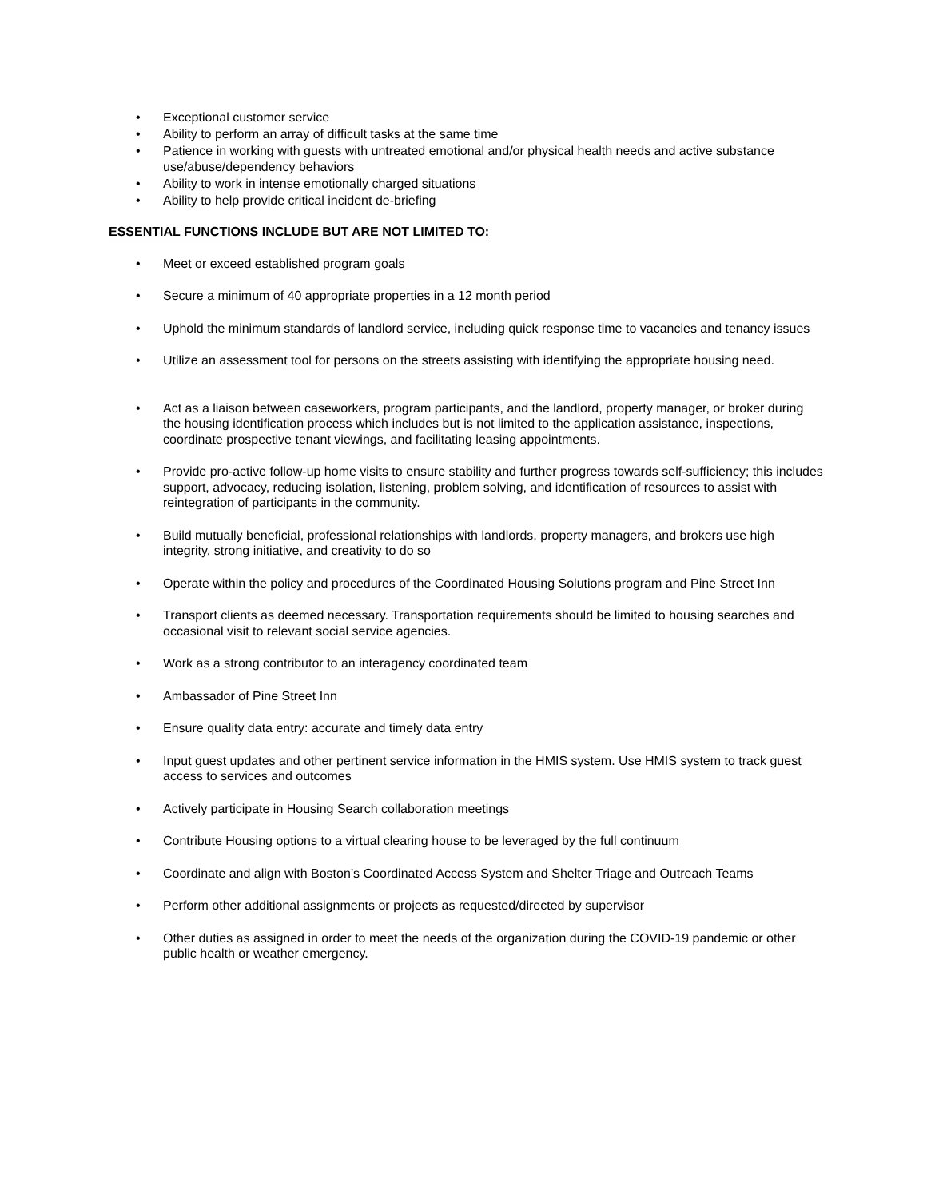• Exceptional customer service
• Ability to perform an array of difficult tasks at the same time
• Patience in working with guests with untreated emotional and/or physical health needs and active substance use/abuse/dependency behaviors
• Ability to work in intense emotionally charged situations
• Ability to help provide critical incident de-briefing
ESSENTIAL FUNCTIONS INCLUDE BUT ARE NOT LIMITED TO:
• Meet or exceed established program goals
• Secure a minimum of 40 appropriate properties in a 12 month period
• Uphold the minimum standards of landlord service, including quick response time to vacancies and tenancy issues
• Utilize an assessment tool for persons on the streets assisting with identifying the appropriate housing need.
• Act as a liaison between caseworkers, program participants, and the landlord, property manager, or broker during the housing identification process which includes but is not limited to the application assistance, inspections, coordinate prospective tenant viewings, and facilitating leasing appointments.
• Provide pro-active follow-up home visits to ensure stability and further progress towards self-sufficiency; this includes support, advocacy, reducing isolation, listening, problem solving, and identification of resources to assist with reintegration of participants in the community.
• Build mutually beneficial, professional relationships with landlords, property managers, and brokers use high integrity, strong initiative, and creativity to do so
• Operate within the policy and procedures of the Coordinated Housing Solutions program and Pine Street Inn
• Transport clients as deemed necessary. Transportation requirements should be limited to housing searches and occasional visit to relevant social service agencies.
• Work as a strong contributor to an interagency coordinated team
• Ambassador of Pine Street Inn
• Ensure quality data entry: accurate and timely data entry
• Input guest updates and other pertinent service information in the HMIS system. Use HMIS system to track guest access to services and outcomes
• Actively participate in Housing Search collaboration meetings
• Contribute Housing options to a virtual clearing house to be leveraged by the full continuum
• Coordinate and align with Boston’s Coordinated Access System and Shelter Triage and Outreach Teams
• Perform other additional assignments or projects as requested/directed by supervisor
• Other duties as assigned in order to meet the needs of the organization during the COVID-19 pandemic or other public health or weather emergency.